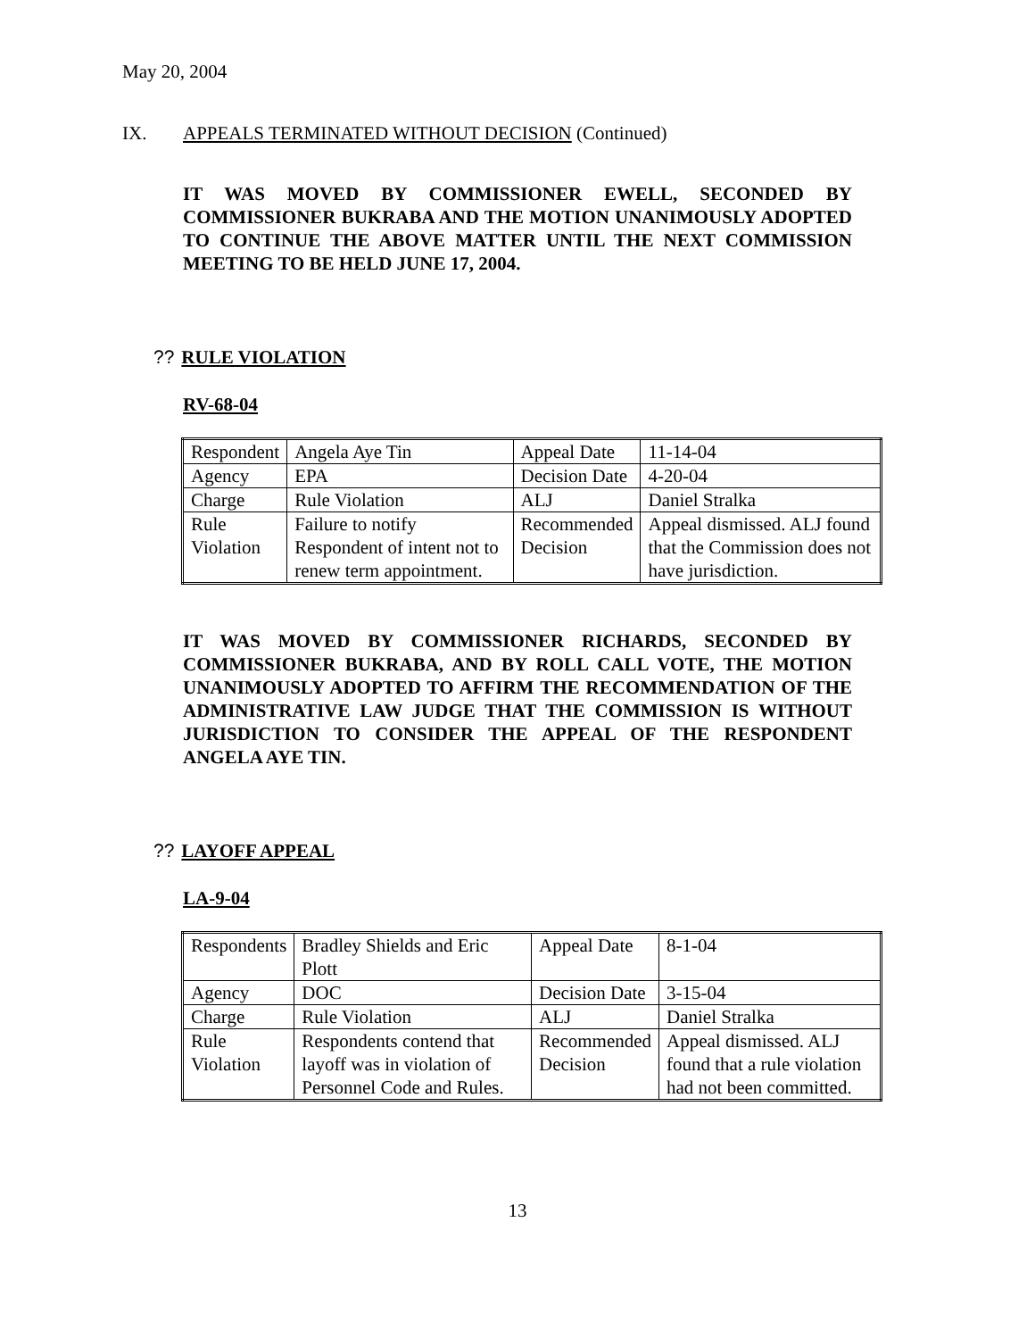May 20, 2004
IX. APPEALS TERMINATED WITHOUT DECISION (Continued)
IT WAS MOVED BY COMMISSIONER EWELL, SECONDED BY COMMISSIONER BUKRABA AND THE MOTION UNANIMOUSLY ADOPTED TO CONTINUE THE ABOVE MATTER UNTIL THE NEXT COMMISSION MEETING TO BE HELD JUNE 17, 2004.
?? RULE VIOLATION
RV-68-04
| Respondent | Angela Aye Tin | Appeal Date | 11-14-04 |
| Agency | EPA | Decision Date | 4-20-04 |
| Charge | Rule Violation | ALJ | Daniel Stralka |
| Rule Violation | Failure to notify Respondent of intent not to renew term appointment. | Recommended Decision | Appeal dismissed. ALJ found that the Commission does not have jurisdiction. |
IT WAS MOVED BY COMMISSIONER RICHARDS, SECONDED BY COMMISSIONER BUKRABA, AND BY ROLL CALL VOTE, THE MOTION UNANIMOUSLY ADOPTED TO AFFIRM THE RECOMMENDATION OF THE ADMINISTRATIVE LAW JUDGE THAT THE COMMISSION IS WITHOUT JURISDICTION TO CONSIDER THE APPEAL OF THE RESPONDENT ANGELA AYE TIN.
?? LAYOFF APPEAL
LA-9-04
| Respondents | Bradley Shields and Eric Plott | Appeal Date | 8-1-04 |
| Agency | DOC | Decision Date | 3-15-04 |
| Charge | Rule Violation | ALJ | Daniel Stralka |
| Rule Violation | Respondents contend that layoff was in violation of Personnel Code and Rules. | Recommended Decision | Appeal dismissed. ALJ found that a rule violation had not been committed. |
13